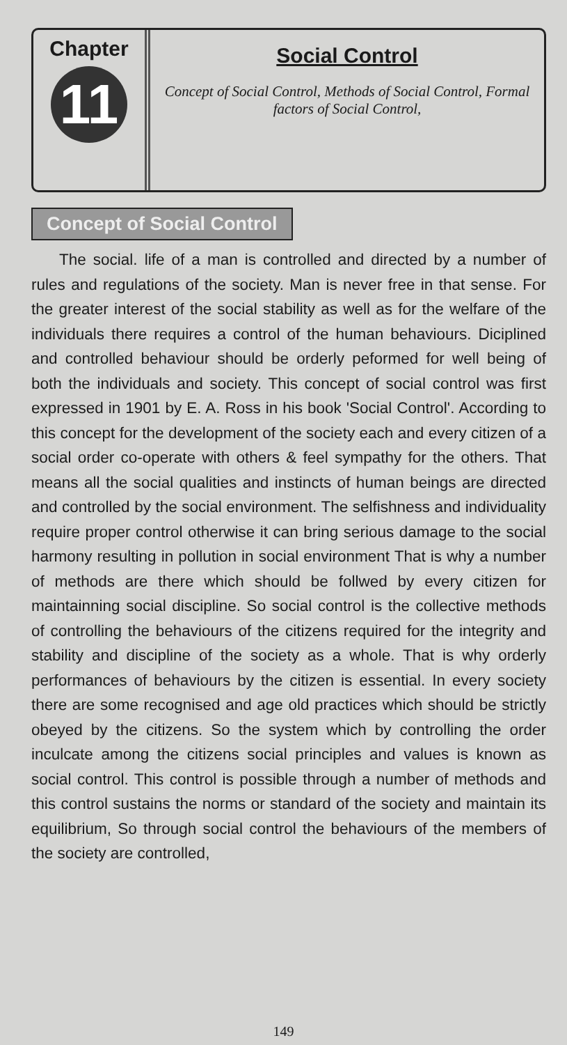Chapter
11
Social Control
Concept of Social Control, Methods of Social Control, Formal factors of Social Control,
Concept of Social Control
The social. life of a man is controlled and directed by a number of rules and regulations of the society. Man is never free in that sense. For the greater interest of the social stability as well as for the welfare of the individuals there requires a control of the human behaviours. Diciplined and controlled behaviour should be orderly peformed for well being of both the individuals and society. This concept of social control was first expressed in 1901 by E. A. Ross in his book 'Social Control'. According to this concept for the development of the society each and every citizen of a social order co-operate with others & feel sympathy for the others. That means all the social qualities and instincts of human beings are directed and controlled by the social environment. The selfishness and individuality require proper control otherwise it can bring serious damage to the social harmony resulting in pollution in social environment That is why a number of methods are there which should be follwed by every citizen for maintainning social discipline. So social control is the collective methods of controlling the behaviours of the citizens required for the integrity and stability and discipline of the society as a whole. That is why orderly performances of behaviours by the citizen is essential. In every society there are some recognised and age old practices which should be strictly obeyed by the citizens. So the system which by controlling the order inculcate among the citizens social principles and values is known as social control. This control is possible through a number of methods and this control sustains the norms or standard of the society and maintain its equilibrium, So through social control the behaviours of the members of the society are controlled,
149